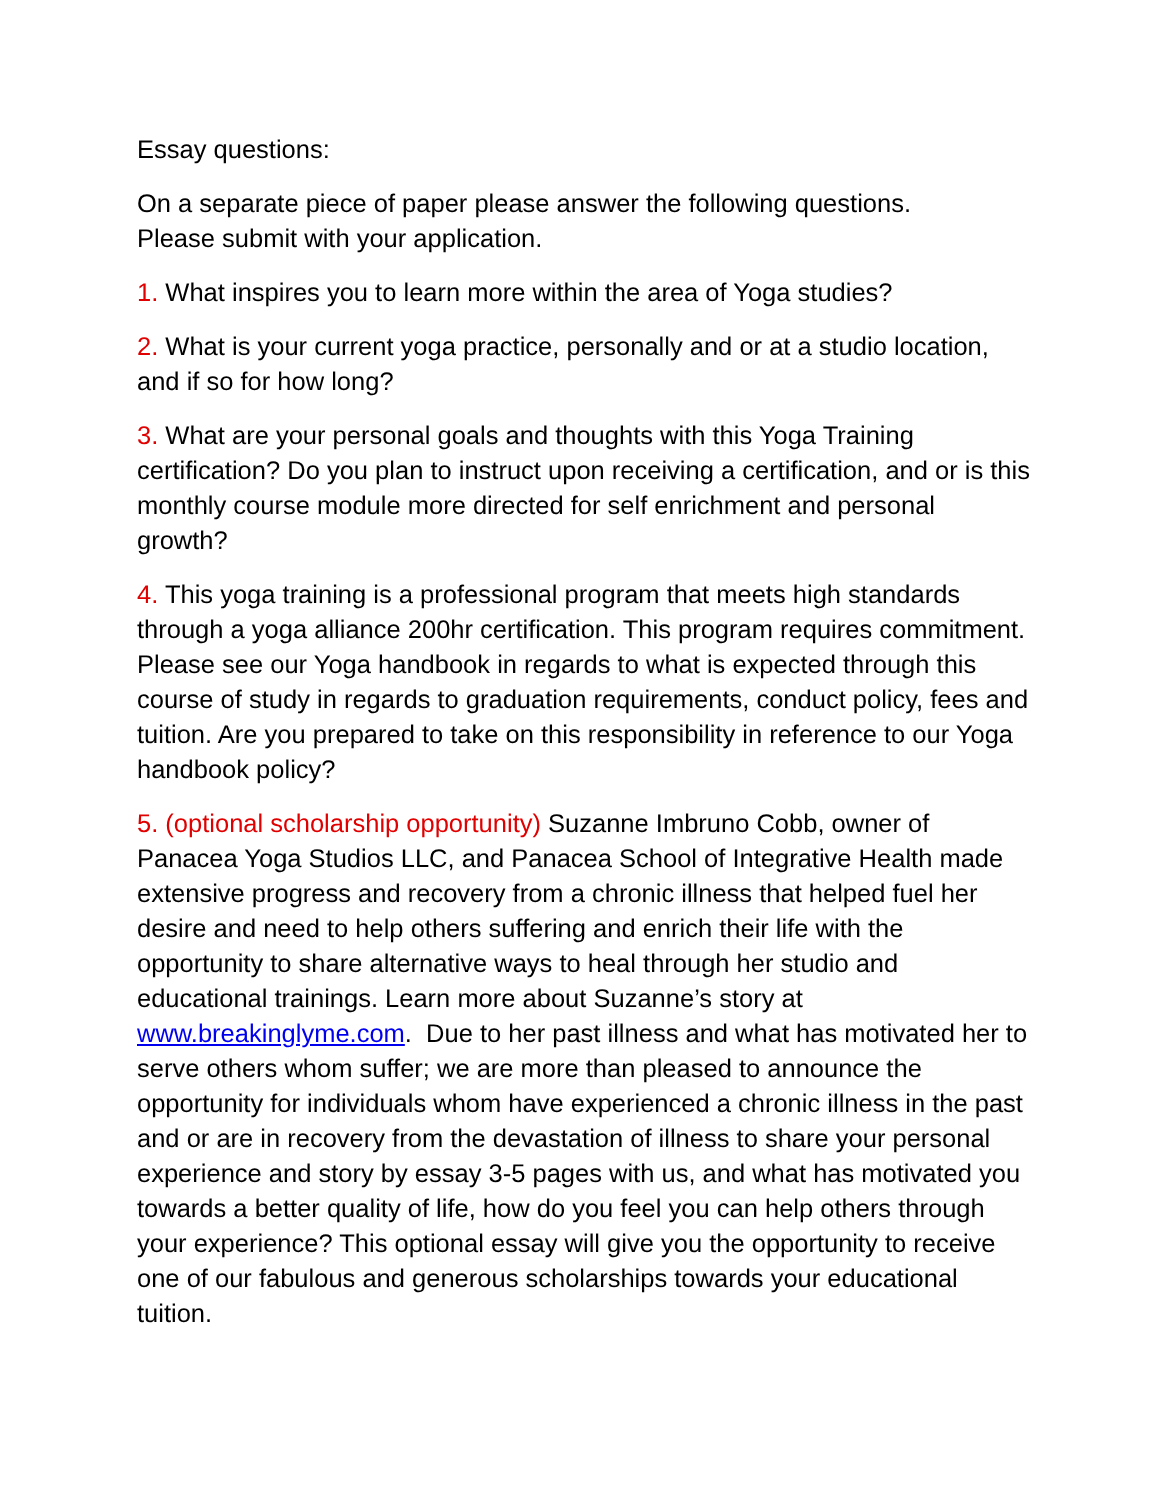Essay questions:
On a separate piece of paper please answer the following questions.
Please submit with your application.
1. What inspires you to learn more within the area of Yoga studies?
2. What is your current yoga practice, personally and or at a studio location, and if so for how long?
3. What are your personal goals and thoughts with this Yoga Training certification? Do you plan to instruct upon receiving a certification, and or is this monthly course module more directed for self enrichment and personal growth?
4. This yoga training is a professional program that meets high standards through a yoga alliance 200hr certification. This program requires commitment. Please see our Yoga handbook in regards to what is expected through this course of study in regards to graduation requirements, conduct policy, fees and tuition. Are you prepared to take on this responsibility in reference to our Yoga handbook policy?
5. (optional scholarship opportunity) Suzanne Imbruno Cobb, owner of Panacea Yoga Studios LLC, and Panacea School of Integrative Health made extensive progress and recovery from a chronic illness that helped fuel her desire and need to help others suffering and enrich their life with the opportunity to share alternative ways to heal through her studio and educational trainings. Learn more about Suzanne’s story at www.breakinglyme.com. Due to her past illness and what has motivated her to serve others whom suffer; we are more than pleased to announce the opportunity for individuals whom have experienced a chronic illness in the past and or are in recovery from the devastation of illness to share your personal experience and story by essay 3-5 pages with us, and what has motivated you towards a better quality of life, how do you feel you can help others through your experience? This optional essay will give you the opportunity to receive one of our fabulous and generous scholarships towards your educational tuition.